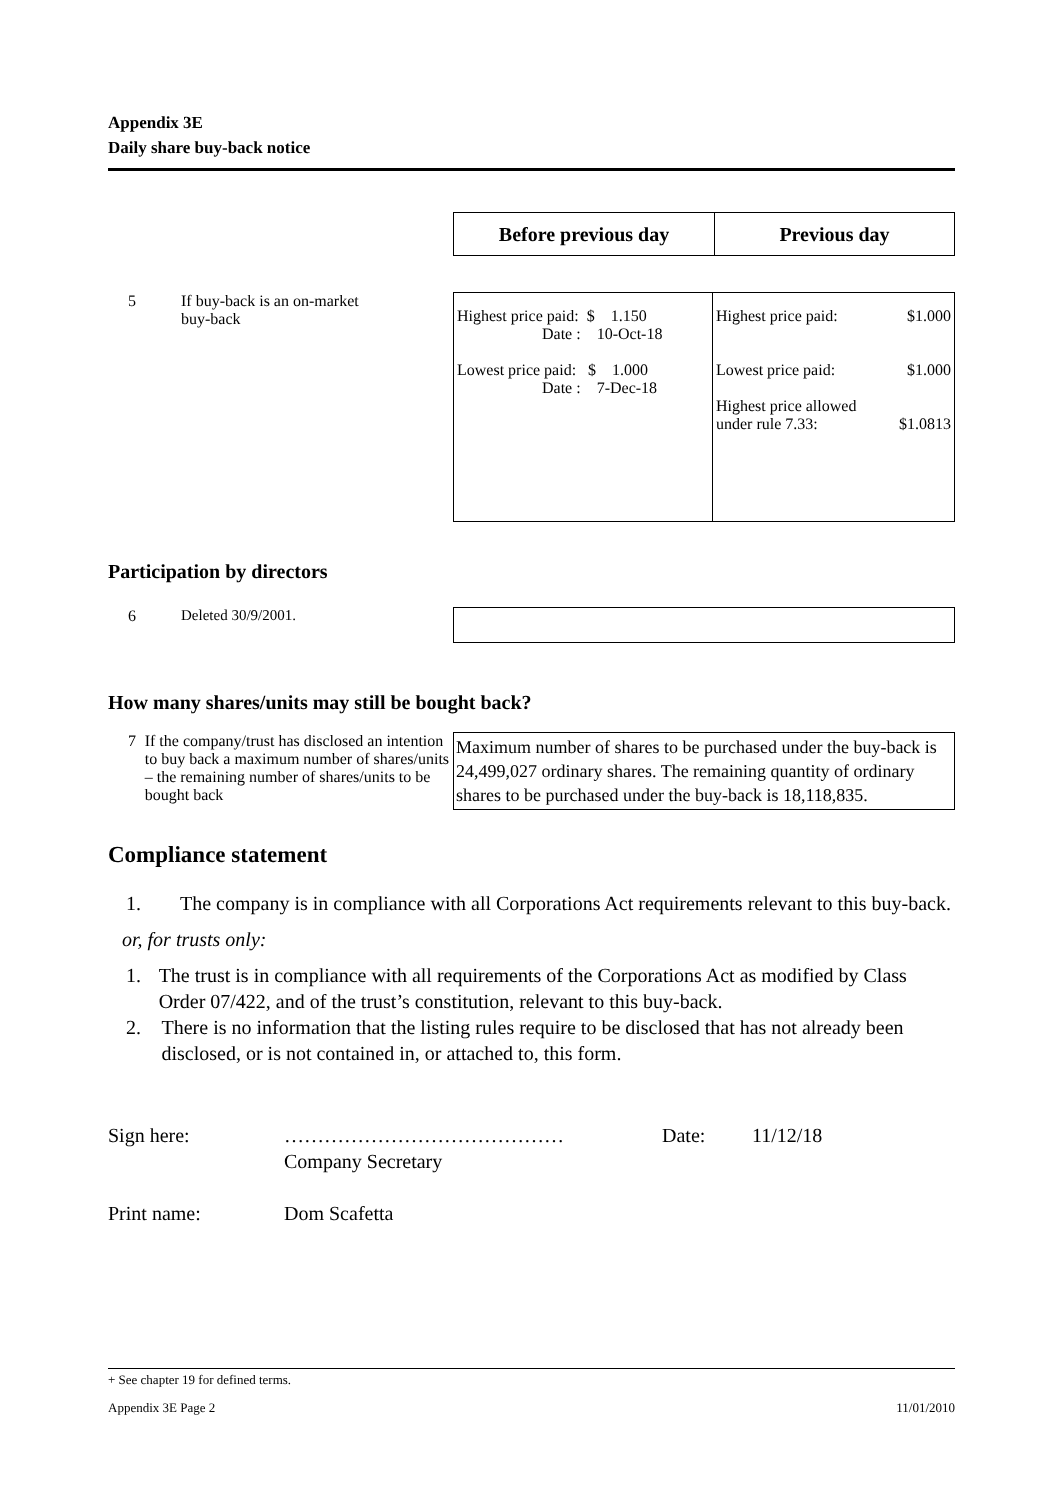Appendix 3E
Daily share buy-back notice
| Before previous day | Previous day |
| --- | --- |
5 If buy-back is an on-market
buy-back
| Highest price paid: $ 1.150 Date : 10-Oct-18 Lowest price paid: $ 1.000 Date : 7-Dec-18 | Highest price paid: $1.000 Lowest price paid: $1.000 Highest price allowed under rule 7.33: $1.0813 |
Participation by directors
6 Deleted 30/9/2001.
How many shares/units may still be bought back?
7 If the company/trust has disclosed an intention to buy back a maximum number of shares/units – the remaining number of shares/units to be bought back
Maximum number of shares to be purchased under the buy-back is 24,499,027 ordinary shares. The remaining quantity of ordinary shares to be purchased under the buy-back is 18,118,835.
Compliance statement
1. The company is in compliance with all Corporations Act requirements relevant to this buy-back.
or, for trusts only:
1. The trust is in compliance with all requirements of the Corporations Act as modified by Class Order 07/422, and of the trust’s constitution, relevant to this buy-back.
2. There is no information that the listing rules require to be disclosed that has not already been disclosed, or is not contained in, or attached to, this form.
Sign here: ……………………………………
Company Secretary Date: 11/12/18
Print name: Dom Scafetta
+ See chapter 19 for defined terms.
Appendix 3E Page 2 11/01/2010